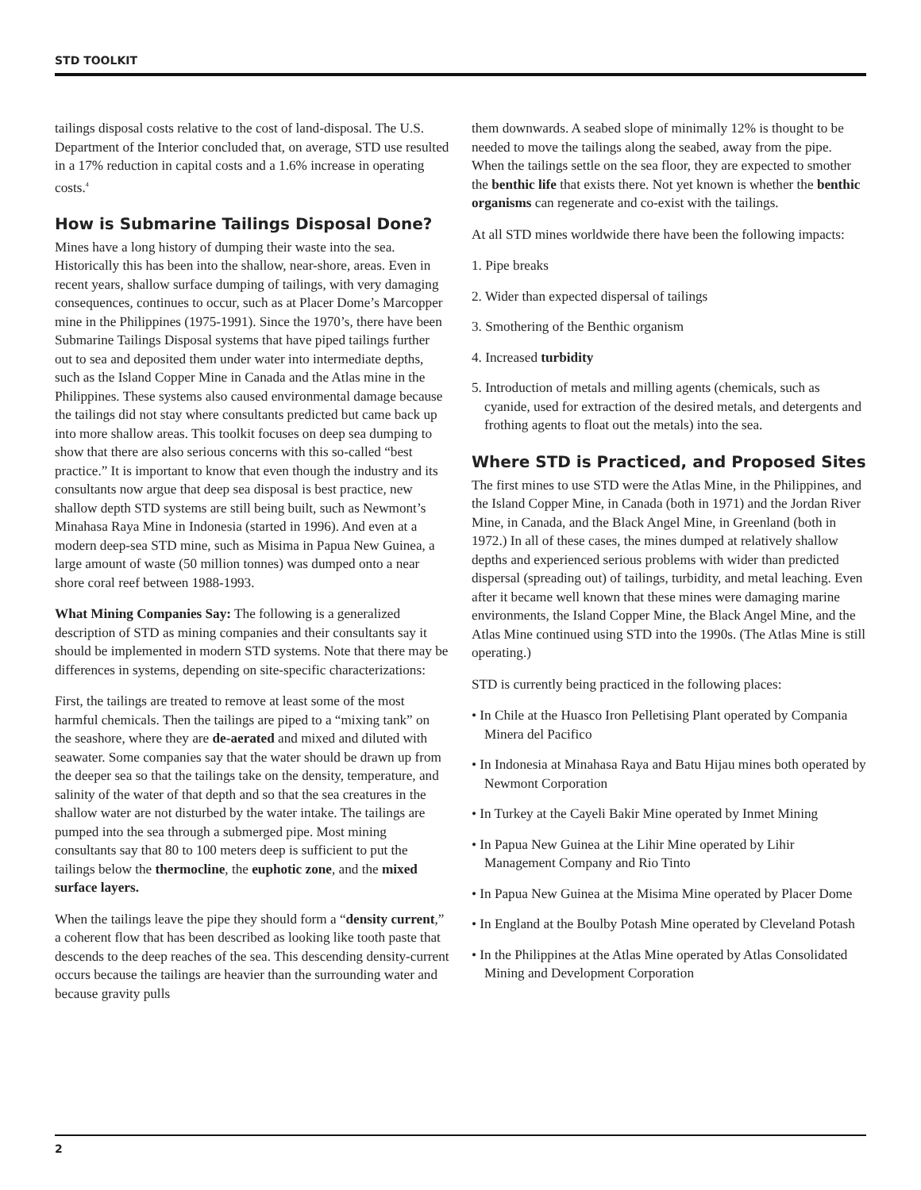STD TOOLKIT
tailings disposal costs relative to the cost of land-disposal. The U.S. Department of the Interior concluded that, on average, STD use resulted in a 17% reduction in capital costs and a 1.6% increase in operating costs.<sup>4</sup>
How is Submarine Tailings Disposal Done?
Mines have a long history of dumping their waste into the sea. Historically this has been into the shallow, near-shore, areas. Even in recent years, shallow surface dumping of tailings, with very damaging consequences, continues to occur, such as at Placer Dome’s Marcopper mine in the Philippines (1975-1991). Since the 1970’s, there have been Submarine Tailings Disposal systems that have piped tailings further out to sea and deposited them under water into intermediate depths, such as the Island Copper Mine in Canada and the Atlas mine in the Philippines. These systems also caused environmental damage because the tailings did not stay where consultants predicted but came back up into more shallow areas. This toolkit focuses on deep sea dumping to show that there are also serious concerns with this so-called “best practice.” It is important to know that even though the industry and its consultants now argue that deep sea disposal is best practice, new shallow depth STD systems are still being built, such as Newmont’s Minahasa Raya Mine in Indonesia (started in 1996). And even at a modern deep-sea STD mine, such as Misima in Papua New Guinea, a large amount of waste (50 million tonnes) was dumped onto a near shore coral reef between 1988-1993.
What Mining Companies Say: The following is a generalized description of STD as mining companies and their consultants say it should be implemented in modern STD systems. Note that there may be differences in systems, depending on site-specific characterizations:
First, the tailings are treated to remove at least some of the most harmful chemicals. Then the tailings are piped to a “mixing tank” on the seashore, where they are de-aerated and mixed and diluted with seawater. Some companies say that the water should be drawn up from the deeper sea so that the tailings take on the density, temperature, and salinity of the water of that depth and so that the sea creatures in the shallow water are not disturbed by the water intake. The tailings are pumped into the sea through a submerged pipe. Most mining consultants say that 80 to 100 meters deep is sufficient to put the tailings below the thermocline, the euphotic zone, and the mixed surface layers.
When the tailings leave the pipe they should form a “density current,” a coherent flow that has been described as looking like tooth paste that descends to the deep reaches of the sea. This descending density-current occurs because the tailings are heavier than the surrounding water and because gravity pulls
them downwards. A seabed slope of minimally 12% is thought to be needed to move the tailings along the seabed, away from the pipe. When the tailings settle on the sea floor, they are expected to smother the benthic life that exists there. Not yet known is whether the benthic organisms can regenerate and co-exist with the tailings.
At all STD mines worldwide there have been the following impacts:
1. Pipe breaks
2. Wider than expected dispersal of tailings
3. Smothering of the Benthic organism
4. Increased turbidity
5. Introduction of metals and milling agents (chemicals, such as cyanide, used for extraction of the desired metals, and detergents and frothing agents to float out the metals) into the sea.
Where STD is Practiced, and Proposed Sites
The first mines to use STD were the Atlas Mine, in the Philippines, and the Island Copper Mine, in Canada (both in 1971) and the Jordan River Mine, in Canada, and the Black Angel Mine, in Greenland (both in 1972.) In all of these cases, the mines dumped at relatively shallow depths and experienced serious problems with wider than predicted dispersal (spreading out) of tailings, turbidity, and metal leaching. Even after it became well known that these mines were damaging marine environments, the Island Copper Mine, the Black Angel Mine, and the Atlas Mine continued using STD into the 1990s. (The Atlas Mine is still operating.)
STD is currently being practiced in the following places:
• In Chile at the Huasco Iron Pelletising Plant operated by Compania Minera del Pacifico
• In Indonesia at Minahasa Raya and Batu Hijau mines both operated by Newmont Corporation
• In Turkey at the Cayeli Bakir Mine operated by Inmet Mining
• In Papua New Guinea at the Lihir Mine operated by Lihir Management Company and Rio Tinto
• In Papua New Guinea at the Misima Mine operated by Placer Dome
• In England at the Boulby Potash Mine operated by Cleveland Potash
• In the Philippines at the Atlas Mine operated by Atlas Consolidated Mining and Development Corporation
2